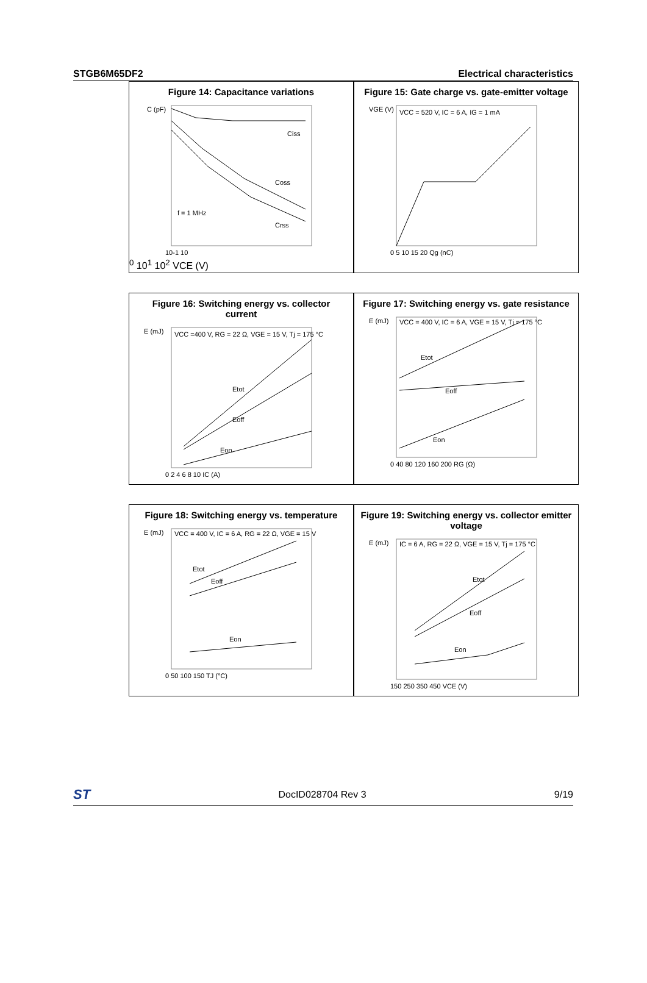STGB6M65DF2 Electrical characteristics
Figure 14: Capacitance variations
C (pF)
f = 1 MHz
Ciss
Coss
Crss
10-1 100 101 102 VCE (V)
Figure 15: Gate charge vs. gate-emitter voltage
VGE (V)
VCC = 520 V, IC = 6 A, IG = 1 mA
0 5 10 15 20 Qg (nC)
Figure 16: Switching energy vs. collector current
E (mJ)
VCC =400 V, RG = 22 Ω, VGE = 15 V, Tj = 175 °C
Etot
Eoff
Eon
0 2 4 6 8 10 IC (A)
Figure 17: Switching energy vs. gate resistance
E (mJ)
VCC = 400 V, IC = 6 A, VGE = 15 V, Tj = 175 °C
Etot
Eoff
Eon
0 40 80 120 160 200 RG (Ω)
Figure 18: Switching energy vs. temperature
E (mJ)
VCC = 400 V, IC = 6 A, RG = 22 Ω, VGE = 15 V
Etot
Eoff
Eon
0 50 100 150 TJ (°C)
Figure 19: Switching energy vs. collector emitter voltage
E (mJ)
IC = 6 A, RG = 22 Ω, VGE = 15 V, Tj = 175 °C
Etot
Eoff
Eon
150 250 350 450 VCE (V)
ST DocID028704 Rev 3 9/19